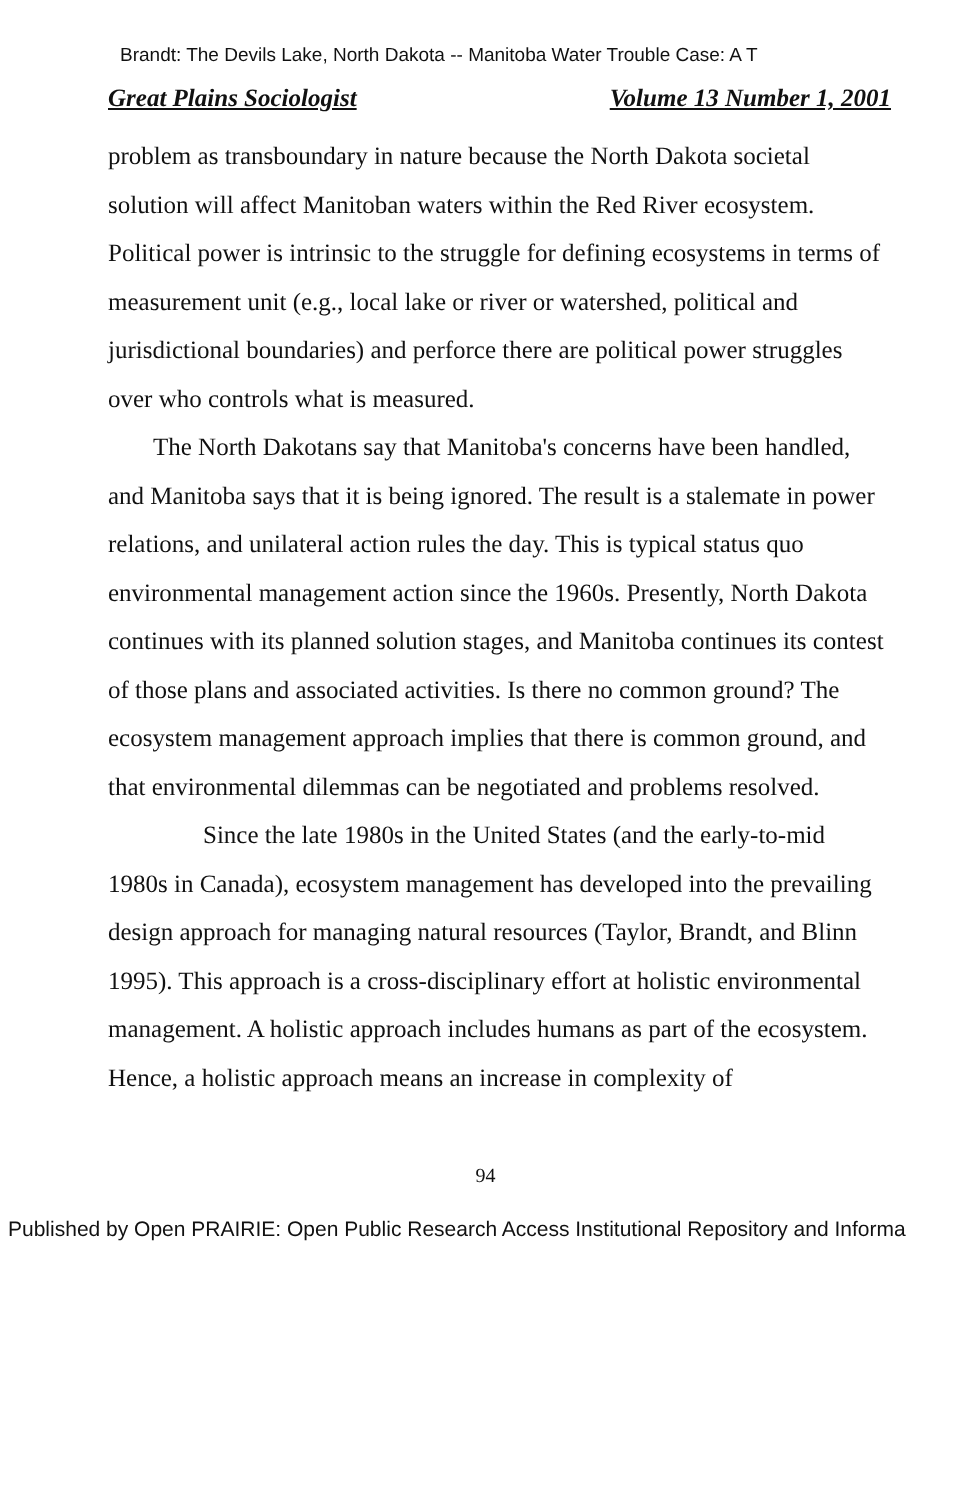Brandt: The Devils Lake, North Dakota -- Manitoba Water Trouble Case: A T
Great Plains Sociologist Volume 13 Number 1, 2001
problem as transboundary in nature because the North Dakota societal solution will affect Manitoban waters within the Red River ecosystem. Political power is intrinsic to the struggle for defining ecosystems in terms of measurement unit (e.g., local lake or river or watershed, political and jurisdictional boundaries) and perforce there are political power struggles over who controls what is measured.
The North Dakotans say that Manitoba's concerns have been handled, and Manitoba says that it is being ignored. The result is a stalemate in power relations, and unilateral action rules the day. This is typical status quo environmental management action since the 1960s. Presently, North Dakota continues with its planned solution stages, and Manitoba continues its contest of those plans and associated activities. Is there no common ground? The ecosystem management approach implies that there is common ground, and that environmental dilemmas can be negotiated and problems resolved.
Since the late 1980s in the United States (and the early-to-mid 1980s in Canada), ecosystem management has developed into the prevailing design approach for managing natural resources (Taylor, Brandt, and Blinn 1995). This approach is a cross-disciplinary effort at holistic environmental management. A holistic approach includes humans as part of the ecosystem. Hence, a holistic approach means an increase in complexity of
94
Published by Open PRAIRIE: Open Public Research Access Institutional Repository and Informa